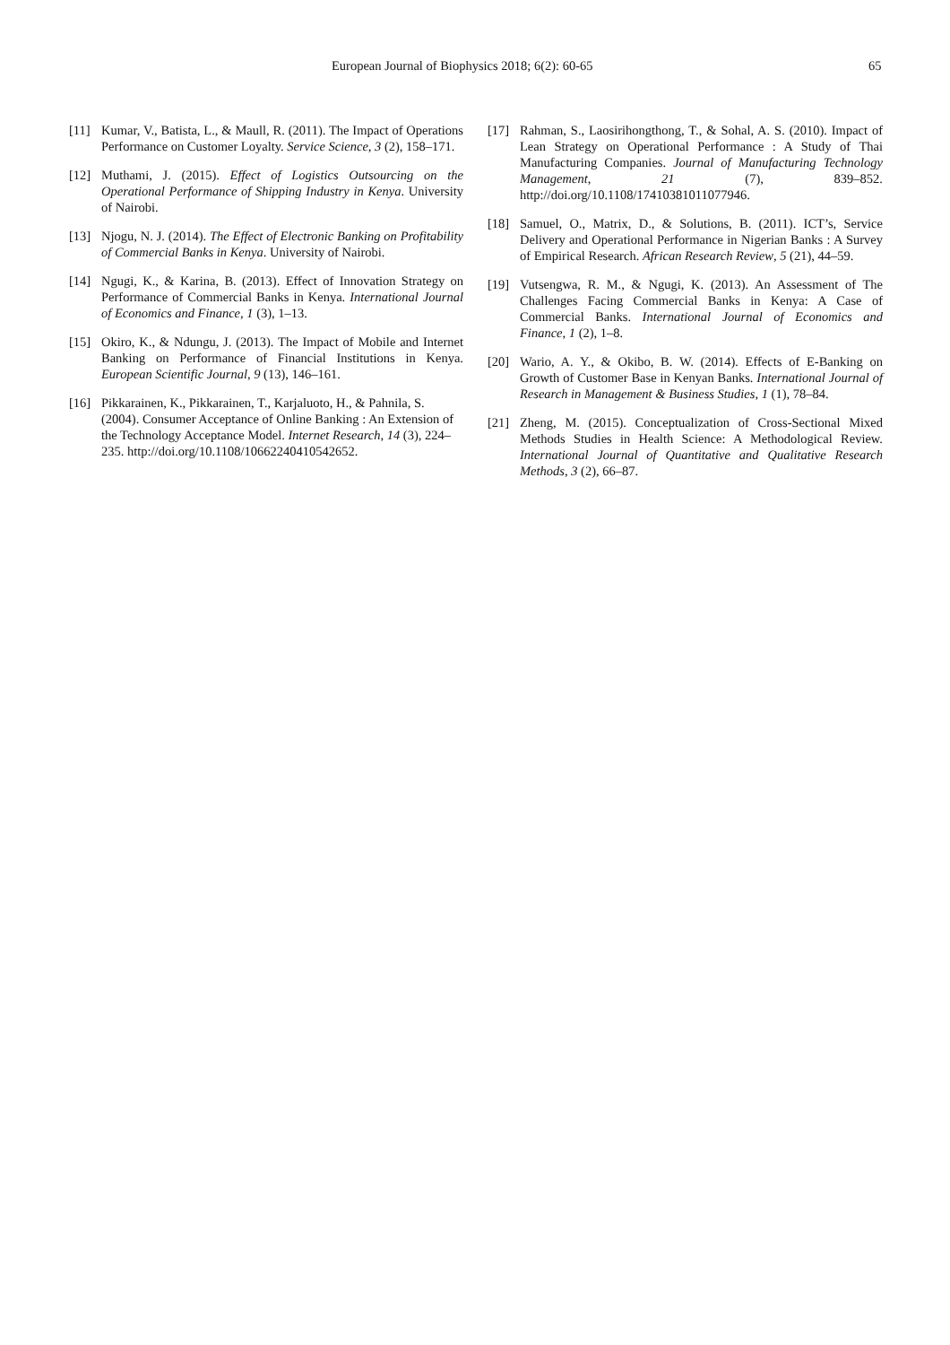European Journal of Biophysics 2018; 6(2): 60-65 65
[11] Kumar, V., Batista, L., & Maull, R. (2011). The Impact of Operations Performance on Customer Loyalty. Service Science, 3 (2), 158–171.
[12] Muthami, J. (2015). Effect of Logistics Outsourcing on the Operational Performance of Shipping Industry in Kenya. University of Nairobi.
[13] Njogu, N. J. (2014). The Effect of Electronic Banking on Profitability of Commercial Banks in Kenya. University of Nairobi.
[14] Ngugi, K., & Karina, B. (2013). Effect of Innovation Strategy on Performance of Commercial Banks in Kenya. International Journal of Economics and Finance, 1 (3), 1–13.
[15] Okiro, K., & Ndungu, J. (2013). The Impact of Mobile and Internet Banking on Performance of Financial Institutions in Kenya. European Scientific Journal, 9 (13), 146–161.
[16] Pikkarainen, K., Pikkarainen, T., Karjaluoto, H., & Pahnila, S. (2004). Consumer Acceptance of Online Banking : An Extension of the Technology Acceptance Model. Internet Research, 14 (3), 224–235. http://doi.org/10.1108/10662240410542652.
[17] Rahman, S., Laosirihongthong, T., & Sohal, A. S. (2010). Impact of Lean Strategy on Operational Performance : A Study of Thai Manufacturing Companies. Journal of Manufacturing Technology Management, 21 (7), 839–852. http://doi.org/10.1108/17410381011077946.
[18] Samuel, O., Matrix, D., & Solutions, B. (2011). ICT’s, Service Delivery and Operational Performance in Nigerian Banks : A Survey of Empirical Research. African Research Review, 5 (21), 44–59.
[19] Vutsengwa, R. M., & Ngugi, K. (2013). An Assessment of The Challenges Facing Commercial Banks in Kenya: A Case of Commercial Banks. International Journal of Economics and Finance, 1 (2), 1–8.
[20] Wario, A. Y., & Okibo, B. W. (2014). Effects of E-Banking on Growth of Customer Base in Kenyan Banks. International Journal of Research in Management & Business Studies, 1 (1), 78–84.
[21] Zheng, M. (2015). Conceptualization of Cross-Sectional Mixed Methods Studies in Health Science: A Methodological Review. International Journal of Quantitative and Qualitative Research Methods, 3 (2), 66–87.